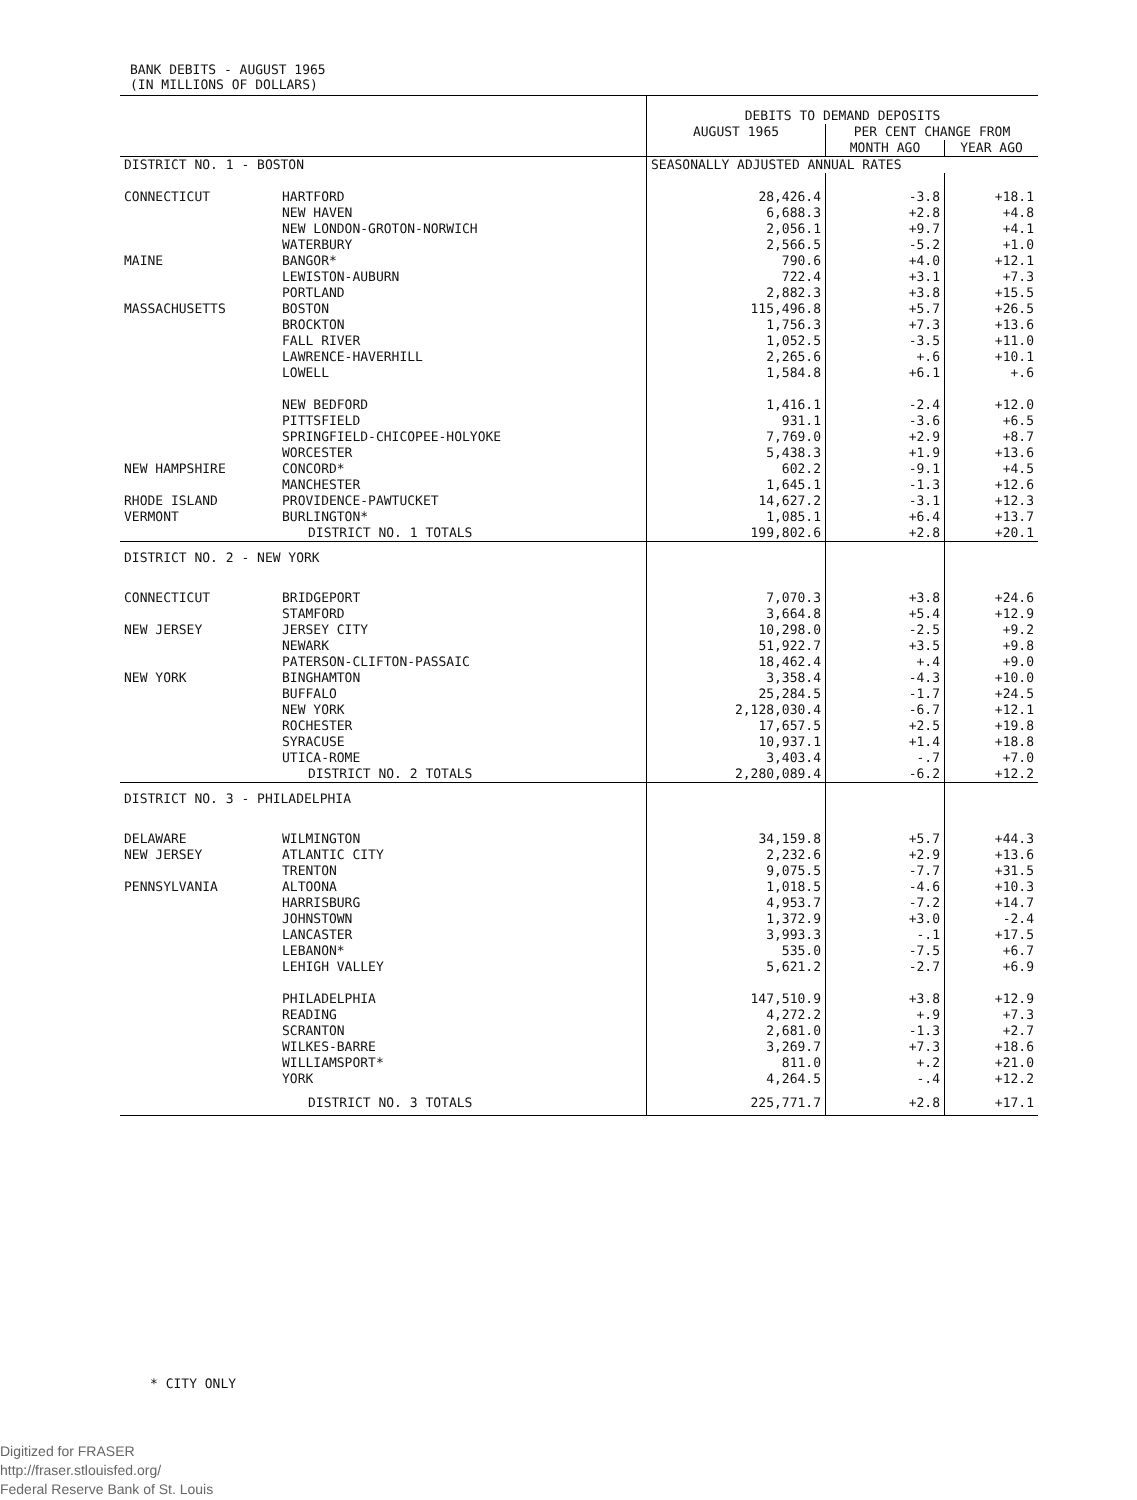BANK DEBITS - AUGUST 1965
(IN MILLIONS OF DOLLARS)
| | | DEBITS TO DEMAND DEPOSITS | | |
| | | AUGUST 1965 | PER CENT CHANGE FROM | |
| | | | MONTH AGO | YEAR AGO |
| DISTRICT NO. 1 - BOSTON | | SEASONALLY ADJUSTED ANNUAL RATES | | |
| CONNECTICUT | HARTFORD NEW HAVEN NEW LONDON-GROTON-NORWICH WATERBURY | 28,426.4 6,688.3 2,056.1 2,566.5 | -3.8 +2.8 +9.7 -5.2 | +18.1 +4.8 +4.1 +1.0 |
| MAINE | BANGOR* LEWISTON-AUBURN PORTLAND | 790.6 722.4 2,882.3 | +4.0 +3.1 +3.8 | +12.1 +7.3 +15.5 |
| MASSACHUSETTS | BOSTON BROCKTON FALL RIVER LAWRENCE-HAVERHILL LOWELL NEW BEDFORD PITTSFIELD SPRINGFIELD-CHICOPEE-HOLYOKE WORCESTER | 115,496.8 1,756.3 1,052.5 2,265.6 1,584.8 1,416.1 931.1 7,769.0 5,438.3 | +5.7 +7.3 -3.5 +.6 +6.1 -2.4 -3.6 +2.9 +1.9 | +26.5 +13.6 +11.0 +10.1 +.6 +12.0 +6.5 +8.7 +13.6 |
| NEW HAMPSHIRE | CONCORD* MANCHESTER | 602.2 1,645.1 | -9.1 -1.3 | +4.5 +12.6 |
| RHODE ISLAND | PROVIDENCE-PAWTUCKET | 14,627.2 | -3.1 | +12.3 |
| VERMONT | BURLINGTON* | 1,085.1 | +6.4 | +13.7 |
| | DISTRICT NO. 1 TOTALS | 199,802.6 | +2.8 | +20.1 |
| DISTRICT NO. 2 - NEW YORK | | | | |
| CONNECTICUT | BRIDGEPORT STAMFORD | 7,070.3 3,664.8 | +3.8 +5.4 | +24.6 +12.9 |
| NEW JERSEY | JERSEY CITY NEWARK PATERSON-CLIFTON-PASSAIC | 10,298.0 51,922.7 18,462.4 | -2.5 +3.5 +.4 | +9.2 +9.8 +9.0 |
| NEW YORK | BINGHAMTON BUFFALO NEW YORK ROCHESTER SYRACUSE UTICA-ROME | 3,358.4 25,284.5 2,128,030.4 17,657.5 10,937.1 3,403.4 | -4.3 -1.7 -6.7 +2.5 +1.4 -.7 | +10.0 +24.5 +12.1 +19.8 +18.8 +7.0 |
| | DISTRICT NO. 2 TOTALS | 2,280,089.4 | -6.2 | +12.2 |
| DISTRICT NO. 3 - PHILADELPHIA | | | | |
| DELAWARE | WILMINGTON | 34,159.8 | +5.7 | +44.3 |
| NEW JERSEY | ATLANTIC CITY TRENTON | 2,232.6 9,075.5 | +2.9 -7.7 | +13.6 +31.5 |
| PENNSYLVANIA | ALTOONA HARRISBURG JOHNSTOWN LANCASTER LEBANON* LEHIGH VALLEY PHILADELPHIA READING SCRANTON WILKES-BARRE WILLIAMSPORT* YORK | 1,018.5 4,953.7 1,372.9 3,993.3 535.0 5,621.2 147,510.9 4,272.2 2,681.0 3,269.7 811.0 4,264.5 | -4.6 -7.2 +3.0 -.1 -7.5 -2.7 +3.8 +.9 -1.3 +7.3 +.2 -.4 | +10.3 +14.7 -2.4 +17.5 +6.7 +6.9 +12.9 +7.3 +2.7 +18.6 +21.0 +12.2 |
| | DISTRICT NO. 3 TOTALS | 225,771.7 | +2.8 | +17.1 |
* CITY ONLY
Digitized for FRASER
http://fraser.stlouisfed.org/
Federal Reserve Bank of St. Louis